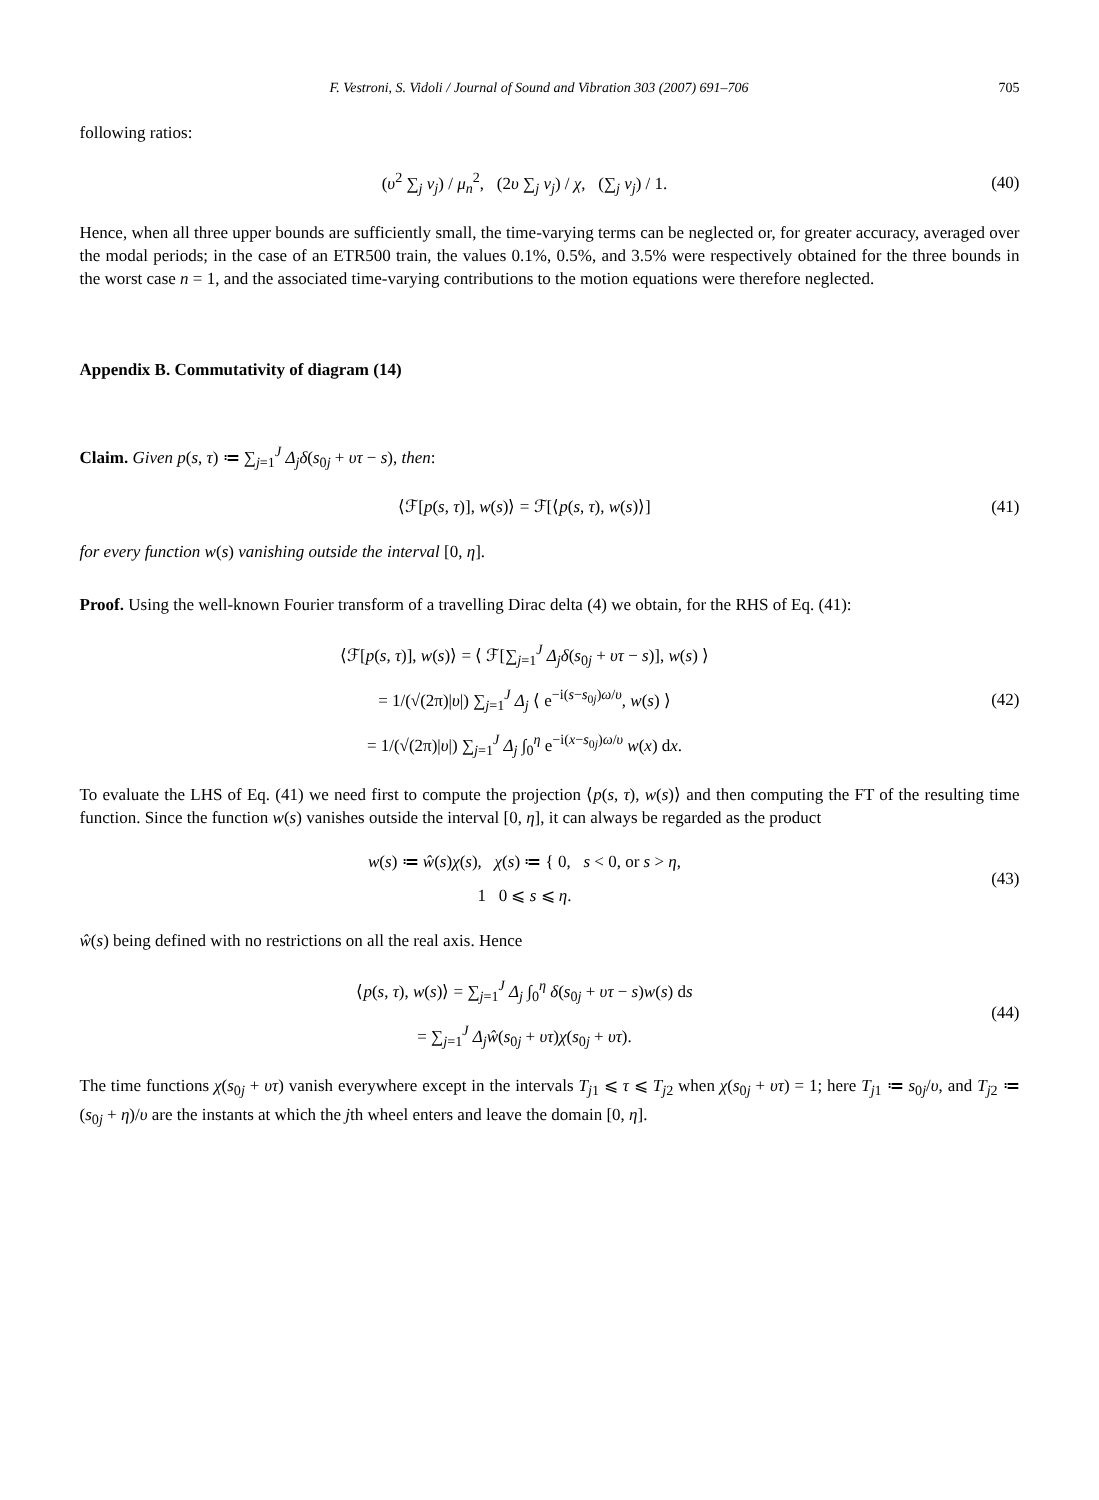F. Vestroni, S. Vidoli / Journal of Sound and Vibration 303 (2007) 691–706 705
following ratios:
(υ<sup>2</sup> ∑<sub>j</sub> v<sub>j</sub>) / μ<sub>n</sub><sup>2</sup>, (2υ ∑<sub>j</sub> v<sub>j</sub>) / χ, (∑<sub>j</sub> v<sub>j</sub>) / 1.
(40)
Hence, when all three upper bounds are sufficiently small, the time-varying terms can be neglected or, for greater accuracy, averaged over the modal periods; in the case of an ETR500 train, the values 0.1%, 0.5%, and 3.5% were respectively obtained for the three bounds in the worst case n = 1, and the associated time-varying contributions to the motion equations were therefore neglected.
Appendix B. Commutativity of diagram (14)
Claim. Given p(s, τ) ≔ ∑<sub>j=1</sub><sup>J</sup> Δ<sub>j</sub>δ(s<sub>0j</sub> + υτ − s), then:
⟨ℱ[p(s, τ)], w(s)⟩ = ℱ[⟨p(s, τ), w(s)⟩]
(41)
for every function w(s) vanishing outside the interval [0, η].
Proof. Using the well-known Fourier transform of a travelling Dirac delta (4) we obtain, for the RHS of Eq. (41):
⟨ℱ[p(s, τ)], w(s)⟩ = ⟨ ℱ[∑<sub>j=1</sub><sup>J</sup> Δ<sub>j</sub>δ(s<sub>0j</sub> + υτ − s)], w(s) ⟩
= 1/(√(2π)|υ|) ∑<sub>j=1</sub><sup>J</sup> Δ<sub>j</sub> ⟨ e<sup>−i(s−s<sub>0j</sub>)ω/υ</sup>, w(s) ⟩
= 1/(√(2π)|υ|) ∑<sub>j=1</sub><sup>J</sup> Δ<sub>j</sub> ∫<sub>0</sub><sup>η</sup> e<sup>−i(x−s<sub>0j</sub>)ω/υ</sup> w(x) dx.
(42)
To evaluate the LHS of Eq. (41) we need first to compute the projection ⟨p(s, τ), w(s)⟩ and then computing the FT of the resulting time function. Since the function w(s) vanishes outside the interval [0, η], it can always be regarded as the product
w(s) ≔ ŵ(s)χ(s), χ(s) ≔ { 0, s < 0, or s > η,
1 0 ⩽ s ⩽ η.
(43)
ŵ(s) being defined with no restrictions on all the real axis. Hence
⟨p(s, τ), w(s)⟩ = ∑<sub>j=1</sub><sup>J</sup> Δ<sub>j</sub> ∫<sub>0</sub><sup>η</sup> δ(s<sub>0j</sub> + υτ − s)w(s) ds
= ∑<sub>j=1</sub><sup>J</sup> Δ<sub>j</sub>ŵ(s<sub>0j</sub> + υτ)χ(s<sub>0j</sub> + υτ).
(44)
The time functions χ(s<sub>0j</sub> + υτ) vanish everywhere except in the intervals T<sub>j1</sub> ⩽ τ ⩽ T<sub>j2</sub> when χ(s<sub>0j</sub> + υτ) = 1; here T<sub>j1</sub> ≔ s<sub>0j</sub>/υ, and T<sub>j2</sub> ≔ (s<sub>0j</sub> + η)/υ are the instants at which the jth wheel enters and leave the domain [0, η].